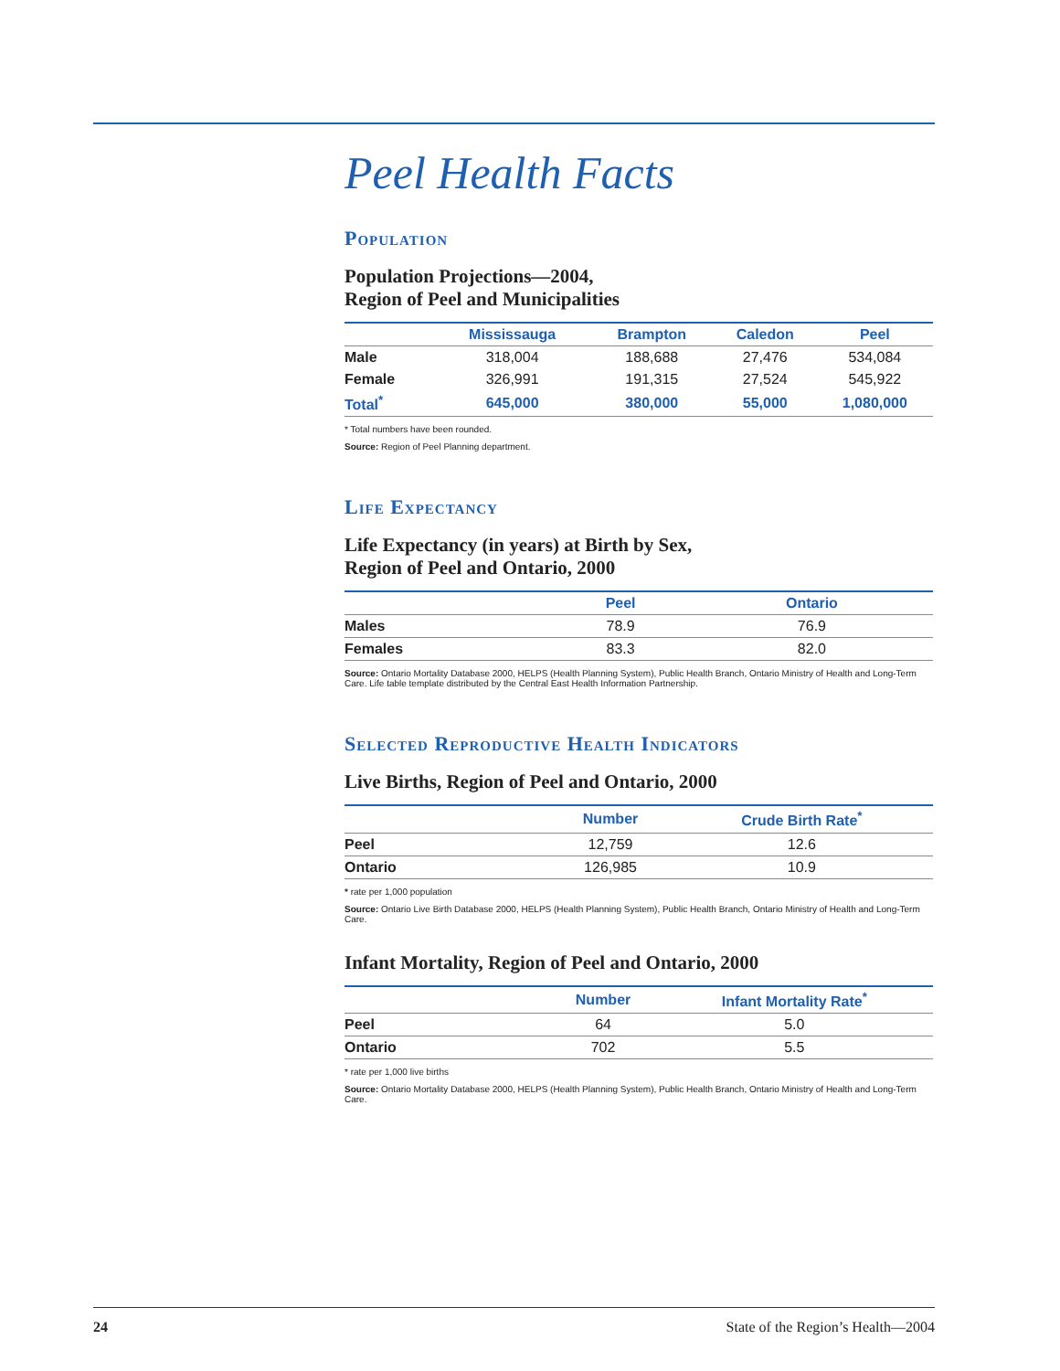Peel Health Facts
Population
Population Projections—2004,
Region of Peel and Municipalities
| | Mississauga | Brampton | Caledon | Peel |
| --- | --- | --- | --- | --- |
| Male | 318,004 | 188,688 | 27,476 | 534,084 |
| Female | 326,991 | 191,315 | 27,524 | 545,922 |
| Total<sup>*</sup> | 645,000 | 380,000 | 55,000 | 1,080,000 |
* Total numbers have been rounded.
Source: Region of Peel Planning department.
Life Expectancy
Life Expectancy (in years) at Birth by Sex,
Region of Peel and Ontario, 2000
| | Peel | Ontario |
| --- | --- | --- |
| Males | 78.9 | 76.9 |
| Females | 83.3 | 82.0 |
Source: Ontario Mortality Database 2000, HELPS (Health Planning System), Public Health Branch, Ontario Ministry of Health and Long-Term Care. Life table template distributed by the Central East Health Information Partnership.
Selected Reproductive Health Indicators
Live Births, Region of Peel and Ontario, 2000
| | Number | Crude Birth Rate<sup>*</sup> |
| --- | --- | --- |
| Peel | 12,759 | 12.6 |
| Ontario | 126,985 | 10.9 |
* rate per 1,000 population
Source: Ontario Live Birth Database 2000, HELPS (Health Planning System), Public Health Branch, Ontario Ministry of Health and Long-Term Care.
Infant Mortality, Region of Peel and Ontario, 2000
| | Number | Infant Mortality Rate<sup>*</sup> |
| --- | --- | --- |
| Peel | 64 | 5.0 |
| Ontario | 702 | 5.5 |
* rate per 1,000 live births
Source: Ontario Mortality Database 2000, HELPS (Health Planning System), Public Health Branch, Ontario Ministry of Health and Long-Term Care.
24 State of the Region’s Health—2004